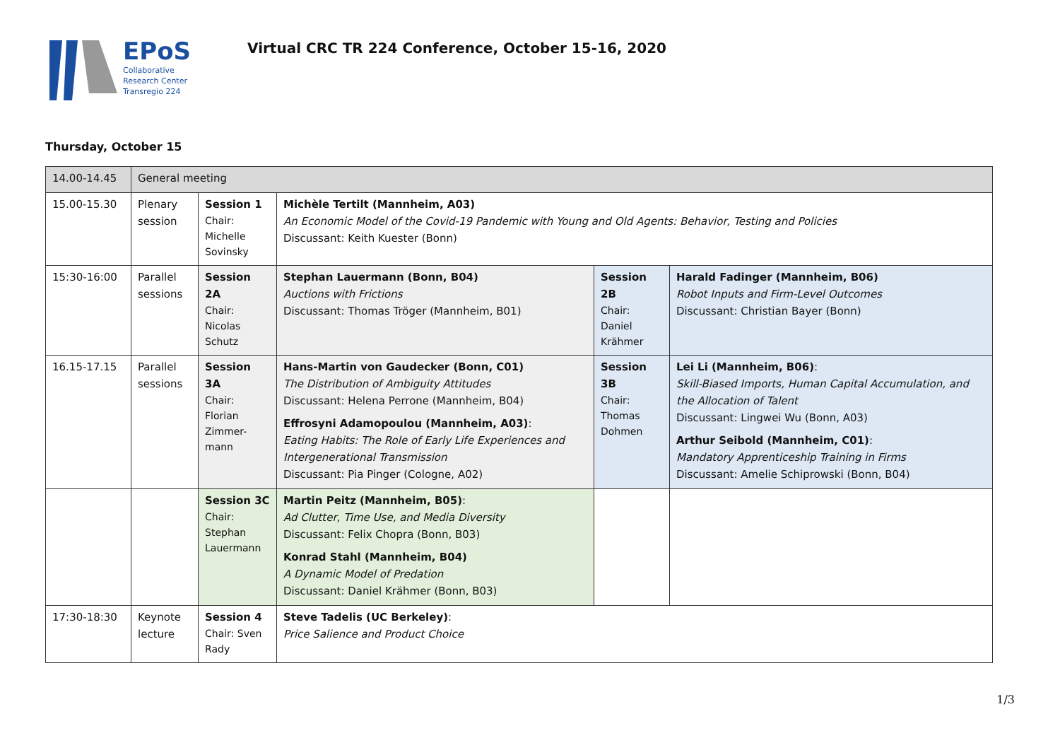EPoS
Collaborative
Research Center
Transregio 224
Virtual CRC TR 224 Conference, October 15-16, 2020
Thursday, October 15
| 14.00-14.45 | General meeting | | | | |
| 15.00-15.30 | Plenary session | Session 1 Chair: Michelle Sovinsky | Michèle Tertilt (Mannheim, A03) An Economic Model of the Covid-19 Pandemic with Young and Old Agents: Behavior, Testing and Policies Discussant: Keith Kuester (Bonn) | | |
| 15:30-16:00 | Parallel sessions | Session 2A Chair: Nicolas Schutz | Stephan Lauermann (Bonn, B04) Auctions with Frictions Discussant: Thomas Tröger (Mannheim, B01) | Session 2B Chair: Daniel Krähmer | Harald Fadinger (Mannheim, B06) Robot Inputs and Firm-Level Outcomes Discussant: Christian Bayer (Bonn) |
| 16.15-17.15 | Parallel sessions | Session 3A Chair: Florian Zimmer-mann | Hans-Martin von Gaudecker (Bonn, C01) The Distribution of Ambiguity Attitudes Discussant: Helena Perrone (Mannheim, B04) Effrosyni Adamopoulou (Mannheim, A03) : Eating Habits: The Role of Early Life Experiences and Intergenerational Transmission Discussant: Pia Pinger (Cologne, A02) | Session 3B Chair: Thomas Dohmen | Lei Li (Mannheim, B06) : Skill-Biased Imports, Human Capital Accumulation, and the Allocation of Talent Discussant: Lingwei Wu (Bonn, A03) Arthur Seibold (Mannheim, C01) : Mandatory Apprenticeship Training in Firms Discussant: Amelie Schiprowski (Bonn, B04) |
| | | Session 3C Chair: Stephan Lauermann | Martin Peitz (Mannheim, B05) : Ad Clutter, Time Use, and Media Diversity Discussant: Felix Chopra (Bonn, B03) Konrad Stahl (Mannheim, B04) A Dynamic Model of Predation Discussant: Daniel Krähmer (Bonn, B03) | | |
| 17:30-18:30 | Keynote lecture | Session 4 Chair: Sven Rady | Steve Tadelis (UC Berkeley) : Price Salience and Product Choice | | |
1/3